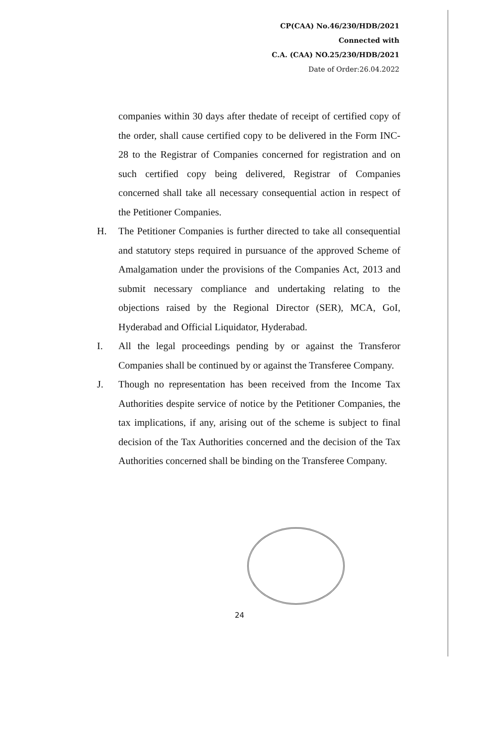CP(CAA) No.46/230/HDB/2021
Connected with
C.A. (CAA) NO.25/230/HDB/2021
Date of Order:26.04.2022
companies within 30 days after thedate of receipt of certified copy of the order, shall cause certified copy to be delivered in the Form INC-28 to the Registrar of Companies concerned for registration and on such certified copy being delivered, Registrar of Companies concerned shall take all necessary consequential action in respect of the Petitioner Companies.
H. The Petitioner Companies is further directed to take all consequential and statutory steps required in pursuance of the approved Scheme of Amalgamation under the provisions of the Companies Act, 2013 and submit necessary compliance and undertaking relating to the objections raised by the Regional Director (SER), MCA, GoI, Hyderabad and Official Liquidator, Hyderabad.
I. All the legal proceedings pending by or against the Transferor Companies shall be continued by or against the Transferee Company.
J. Though no representation has been received from the Income Tax Authorities despite service of notice by the Petitioner Companies, the tax implications, if any, arising out of the scheme is subject to final decision of the Tax Authorities concerned and the decision of the Tax Authorities concerned shall be binding on the Transferee Company.
24